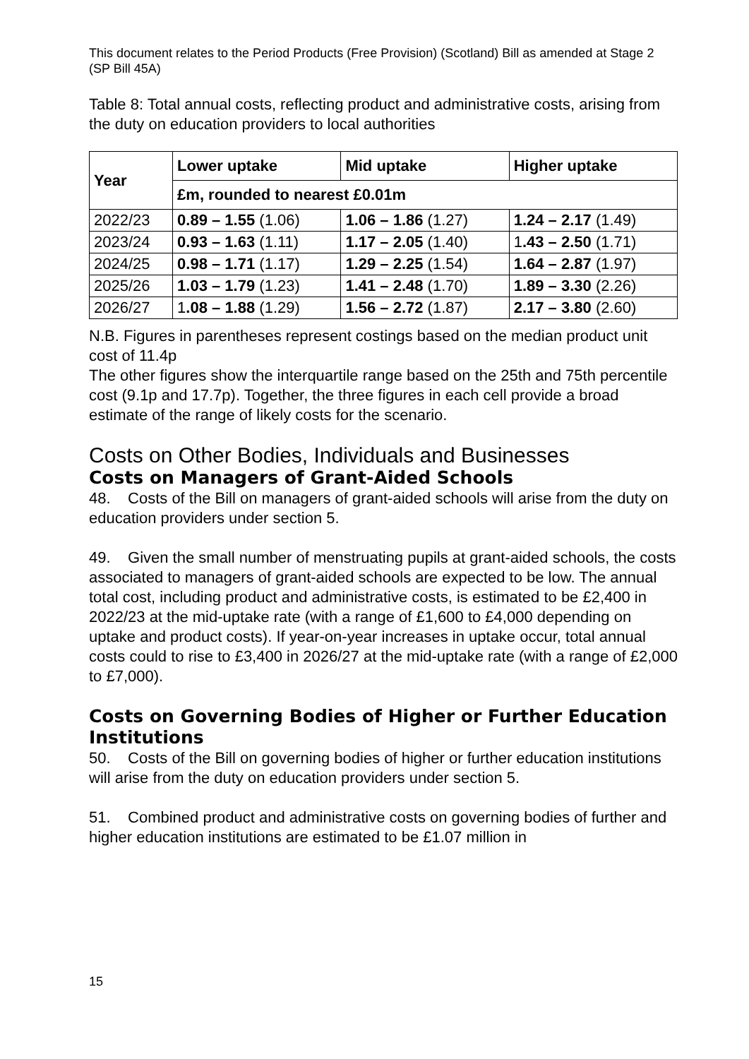This document relates to the Period Products (Free Provision) (Scotland) Bill as amended at Stage 2 (SP Bill 45A)
Table 8: Total annual costs, reflecting product and administrative costs, arising from the duty on education providers to local authorities
| Year | Lower uptake | Mid uptake | Higher uptake |
| --- | --- | --- | --- |
| | £m, rounded to nearest £0.01m | | |
| 2022/23 | 0.89 – 1.55 (1.06) | 1.06 – 1.86 (1.27) | 1.24 – 2.17 (1.49) |
| 2023/24 | 0.93 – 1.63 (1.11) | 1.17 – 2.05 (1.40) | 1 .43 – 2.50 (1.71) |
| 2024/25 | 0.98 – 1.71 (1.17) | 1.29 – 2.25 (1.54) | 1.64 – 2.87 (1.97) |
| 2025/26 | 1.03 – 1.79 (1.23) | 1.41 – 2.48 (1.70) | 1.89 – 3.30 (2.26) |
| 2026/27 | 1 .08 – 1.88 (1.29) | 1.56 – 2.72 (1.87) | 2.17 – 3.80 (2.60) |
N.B. Figures in parentheses represent costings based on the median product unit cost of 11.4p
The other figures show the interquartile range based on the 25th and 75th percentile cost (9.1p and 17.7p). Together, the three figures in each cell provide a broad estimate of the range of likely costs for the scenario.
Costs on Other Bodies, Individuals and Businesses
Costs on Managers of Grant-Aided Schools
48. Costs of the Bill on managers of grant-aided schools will arise from the duty on education providers under section 5.
49. Given the small number of menstruating pupils at grant-aided schools, the costs associated to managers of grant-aided schools are expected to be low. The annual total cost, including product and administrative costs, is estimated to be £2,400 in 2022/23 at the mid-uptake rate (with a range of £1,600 to £4,000 depending on uptake and product costs). If year-on-year increases in uptake occur, total annual costs could to rise to £3,400 in 2026/27 at the mid-uptake rate (with a range of £2,000 to £7,000).
Costs on Governing Bodies of Higher or Further Education Institutions
50. Costs of the Bill on governing bodies of higher or further education institutions will arise from the duty on education providers under section 5.
51. Combined product and administrative costs on governing bodies of further and higher education institutions are estimated to be £1.07 million in
15